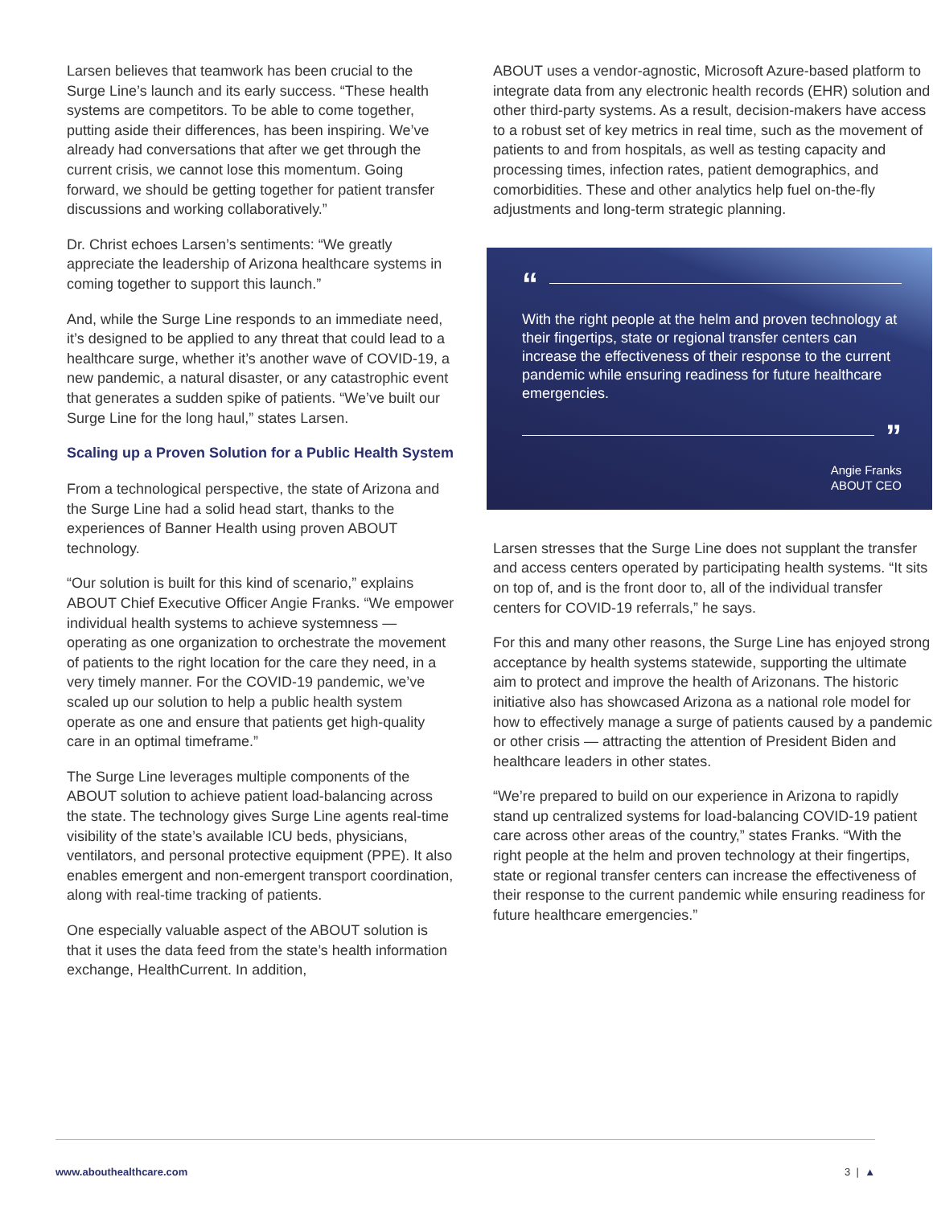Larsen believes that teamwork has been crucial to the Surge Line’s launch and its early success. “These health systems are competitors. To be able to come together, putting aside their differences, has been inspiring. We’ve already had conversations that after we get through the current crisis, we cannot lose this momentum. Going forward, we should be getting together for patient transfer discussions and working collaboratively.”
Dr. Christ echoes Larsen’s sentiments: “We greatly appreciate the leadership of Arizona healthcare systems in coming together to support this launch.”
And, while the Surge Line responds to an immediate need, it’s designed to be applied to any threat that could lead to a healthcare surge, whether it’s another wave of COVID-19, a new pandemic, a natural disaster, or any catastrophic event that generates a sudden spike of patients. “We’ve built our Surge Line for the long haul,” states Larsen.
Scaling up a Proven Solution for a Public Health System
From a technological perspective, the state of Arizona and the Surge Line had a solid head start, thanks to the experiences of Banner Health using proven ABOUT technology.
“Our solution is built for this kind of scenario,” explains ABOUT Chief Executive Officer Angie Franks. “We empower individual health systems to achieve systemness — operating as one organization to orchestrate the movement of patients to the right location for the care they need, in a very timely manner. For the COVID-19 pandemic, we’ve scaled up our solution to help a public health system operate as one and ensure that patients get high-quality care in an optimal timeframe.”
The Surge Line leverages multiple components of the ABOUT solution to achieve patient load-balancing across the state. The technology gives Surge Line agents real-time visibility of the state’s available ICU beds, physicians, ventilators, and personal protective equipment (PPE). It also enables emergent and non-emergent transport coordination, along with real-time tracking of patients.
One especially valuable aspect of the ABOUT solution is that it uses the data feed from the state’s health information exchange, HealthCurrent. In addition,
ABOUT uses a vendor-agnostic, Microsoft Azure-based platform to integrate data from any electronic health records (EHR) solution and other third-party systems. As a result, decision-makers have access to a robust set of key metrics in real time, such as the movement of patients to and from hospitals, as well as testing capacity and processing times, infection rates, patient demographics, and comorbidities. These and other analytics help fuel on-the-fly adjustments and long-term strategic planning.
“
With the right people at the helm and proven technology at their fingertips, state or regional transfer centers can increase the effectiveness of their response to the current pandemic while ensuring readiness for future healthcare emergencies.
”
Angie Franks
ABOUT CEO
Larsen stresses that the Surge Line does not supplant the transfer and access centers operated by participating health systems. “It sits on top of, and is the front door to, all of the individual transfer centers for COVID-19 referrals,” he says.
For this and many other reasons, the Surge Line has enjoyed strong acceptance by health systems statewide, supporting the ultimate aim to protect and improve the health of Arizonans. The historic initiative also has showcased Arizona as a national role model for how to effectively manage a surge of patients caused by a pandemic or other crisis — attracting the attention of President Biden and healthcare leaders in other states.
“We’re prepared to build on our experience in Arizona to rapidly stand up centralized systems for load-balancing COVID-19 patient care across other areas of the country,” states Franks. “With the right people at the helm and proven technology at their fingertips, state or regional transfer centers can increase the effectiveness of their response to the current pandemic while ensuring readiness for future healthcare emergencies.”
www.abouthealthcare.com 3 | ▲